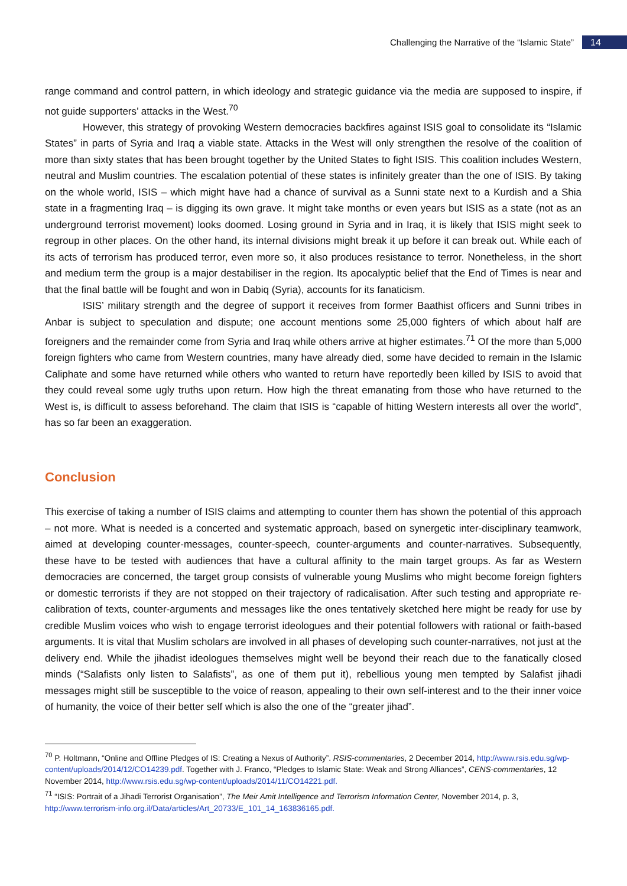Challenging the Narrative of the “Islamic State” 14
range command and control pattern, in which ideology and strategic guidance via the media are supposed to inspire, if not guide supporters’ attacks in the West.<sup>70</sup>
However, this strategy of provoking Western democracies backfires against ISIS goal to consolidate its “Islamic States” in parts of Syria and Iraq a viable state. Attacks in the West will only strengthen the resolve of the coalition of more than sixty states that has been brought together by the United States to fight ISIS. This coalition includes Western, neutral and Muslim countries. The escalation potential of these states is infinitely greater than the one of ISIS. By taking on the whole world, ISIS – which might have had a chance of survival as a Sunni state next to a Kurdish and a Shia state in a fragmenting Iraq – is digging its own grave. It might take months or even years but ISIS as a state (not as an underground terrorist movement) looks doomed. Losing ground in Syria and in Iraq, it is likely that ISIS might seek to regroup in other places. On the other hand, its internal divisions might break it up before it can break out. While each of its acts of terrorism has produced terror, even more so, it also produces resistance to terror. Nonetheless, in the short and medium term the group is a major destabiliser in the region. Its apocalyptic belief that the End of Times is near and that the final battle will be fought and won in Dabiq (Syria), accounts for its fanaticism.
ISIS’ military strength and the degree of support it receives from former Baathist officers and Sunni tribes in Anbar is subject to speculation and dispute; one account mentions some 25,000 fighters of which about half are foreigners and the remainder come from Syria and Iraq while others arrive at higher estimates.<sup>71</sup> Of the more than 5,000 foreign fighters who came from Western countries, many have already died, some have decided to remain in the Islamic Caliphate and some have returned while others who wanted to return have reportedly been killed by ISIS to avoid that they could reveal some ugly truths upon return. How high the threat emanating from those who have returned to the West is, is difficult to assess beforehand. The claim that ISIS is “capable of hitting Western interests all over the world”, has so far been an exaggeration.
Conclusion
This exercise of taking a number of ISIS claims and attempting to counter them has shown the potential of this approach – not more. What is needed is a concerted and systematic approach, based on synergetic inter-disciplinary teamwork, aimed at developing counter-messages, counter-speech, counter-arguments and counter-narratives. Subsequently, these have to be tested with audiences that have a cultural affinity to the main target groups. As far as Western democracies are concerned, the target group consists of vulnerable young Muslims who might become foreign fighters or domestic terrorists if they are not stopped on their trajectory of radicalisation. After such testing and appropriate re-calibration of texts, counter-arguments and messages like the ones tentatively sketched here might be ready for use by credible Muslim voices who wish to engage terrorist ideologues and their potential followers with rational or faith-based arguments. It is vital that Muslim scholars are involved in all phases of developing such counter-narratives, not just at the delivery end. While the jihadist ideologues themselves might well be beyond their reach due to the fanatically closed minds (“Salafists only listen to Salafists”, as one of them put it), rebellious young men tempted by Salafist jihadi messages might still be susceptible to the voice of reason, appealing to their own self-interest and to the their inner voice of humanity, the voice of their better self which is also the one of the “greater jihad”.
<sup>70</sup> P. Holtmann, “Online and Offline Pledges of IS: Creating a Nexus of Authority”. RSIS-commentaries, 2 December 2014, http://www.rsis.edu.sg/wp-content/uploads/2014/12/CO14239.pdf. Together with J. Franco, “Pledges to Islamic State: Weak and Strong Alliances”, CENS-commentaries, 12 November 2014, http://www.rsis.edu.sg/wp-content/uploads/2014/11/CO14221.pdf.
<sup>71</sup> “ISIS: Portrait of a Jihadi Terrorist Organisation”, The Meir Amit Intelligence and Terrorism Information Center, November 2014, p. 3, http://www.terrorism-info.org.il/Data/articles/Art_20733/E_101_14_163836165.pdf.